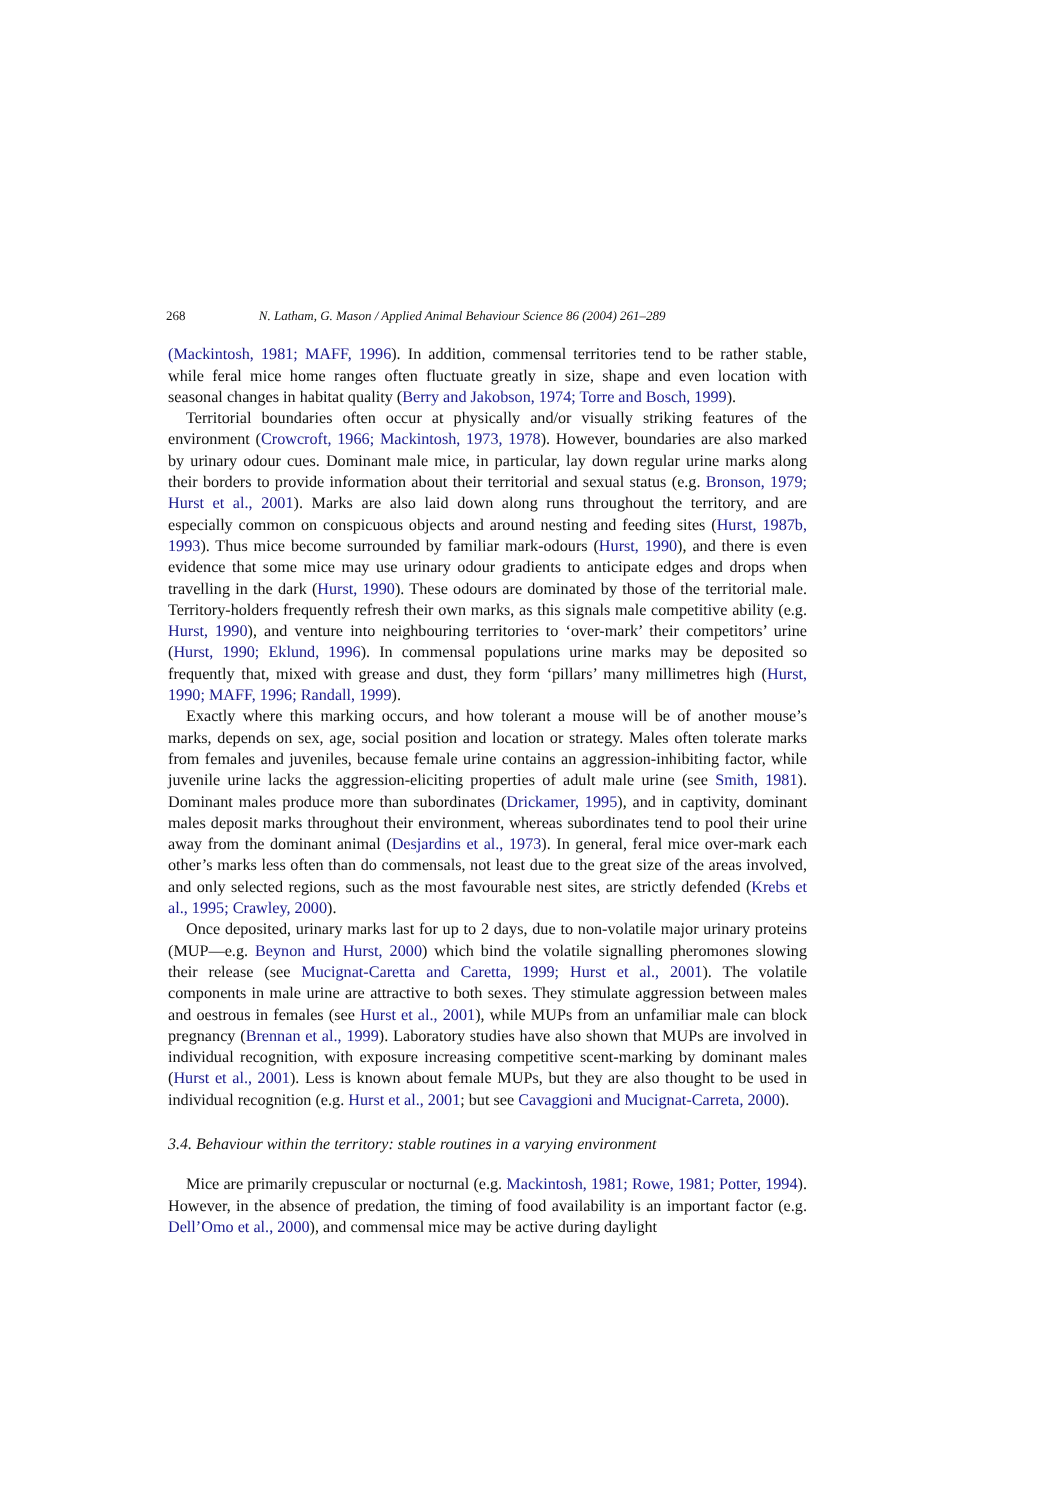268 N. Latham, G. Mason / Applied Animal Behaviour Science 86 (2004) 261–289
(Mackintosh, 1981; MAFF, 1996). In addition, commensal territories tend to be rather stable, while feral mice home ranges often fluctuate greatly in size, shape and even location with seasonal changes in habitat quality (Berry and Jakobson, 1974; Torre and Bosch, 1999).
Territorial boundaries often occur at physically and/or visually striking features of the environment (Crowcroft, 1966; Mackintosh, 1973, 1978). However, boundaries are also marked by urinary odour cues. Dominant male mice, in particular, lay down regular urine marks along their borders to provide information about their territorial and sexual status (e.g. Bronson, 1979; Hurst et al., 2001). Marks are also laid down along runs throughout the territory, and are especially common on conspicuous objects and around nesting and feeding sites (Hurst, 1987b, 1993). Thus mice become surrounded by familiar mark-odours (Hurst, 1990), and there is even evidence that some mice may use urinary odour gradients to anticipate edges and drops when travelling in the dark (Hurst, 1990). These odours are dominated by those of the territorial male. Territory-holders frequently refresh their own marks, as this signals male competitive ability (e.g. Hurst, 1990), and venture into neighbouring territories to ‘over-mark’ their competitors’ urine (Hurst, 1990; Eklund, 1996). In commensal populations urine marks may be deposited so frequently that, mixed with grease and dust, they form ‘pillars’ many millimetres high (Hurst, 1990; MAFF, 1996; Randall, 1999).
Exactly where this marking occurs, and how tolerant a mouse will be of another mouse’s marks, depends on sex, age, social position and location or strategy. Males often tolerate marks from females and juveniles, because female urine contains an aggression-inhibiting factor, while juvenile urine lacks the aggression-eliciting properties of adult male urine (see Smith, 1981). Dominant males produce more than subordinates (Drickamer, 1995), and in captivity, dominant males deposit marks throughout their environment, whereas subordinates tend to pool their urine away from the dominant animal (Desjardins et al., 1973). In general, feral mice over-mark each other’s marks less often than do commensals, not least due to the great size of the areas involved, and only selected regions, such as the most favourable nest sites, are strictly defended (Krebs et al., 1995; Crawley, 2000).
Once deposited, urinary marks last for up to 2 days, due to non-volatile major urinary proteins (MUP—e.g. Beynon and Hurst, 2000) which bind the volatile signalling pheromones slowing their release (see Mucignat-Caretta and Caretta, 1999; Hurst et al., 2001). The volatile components in male urine are attractive to both sexes. They stimulate aggression between males and oestrous in females (see Hurst et al., 2001), while MUPs from an unfamiliar male can block pregnancy (Brennan et al., 1999). Laboratory studies have also shown that MUPs are involved in individual recognition, with exposure increasing competitive scent-marking by dominant males (Hurst et al., 2001). Less is known about female MUPs, but they are also thought to be used in individual recognition (e.g. Hurst et al., 2001; but see Cavaggioni and Mucignat-Carreta, 2000).
3.4. Behaviour within the territory: stable routines in a varying environment
Mice are primarily crepuscular or nocturnal (e.g. Mackintosh, 1981; Rowe, 1981; Potter, 1994). However, in the absence of predation, the timing of food availability is an important factor (e.g. Dell’Omo et al., 2000), and commensal mice may be active during daylight